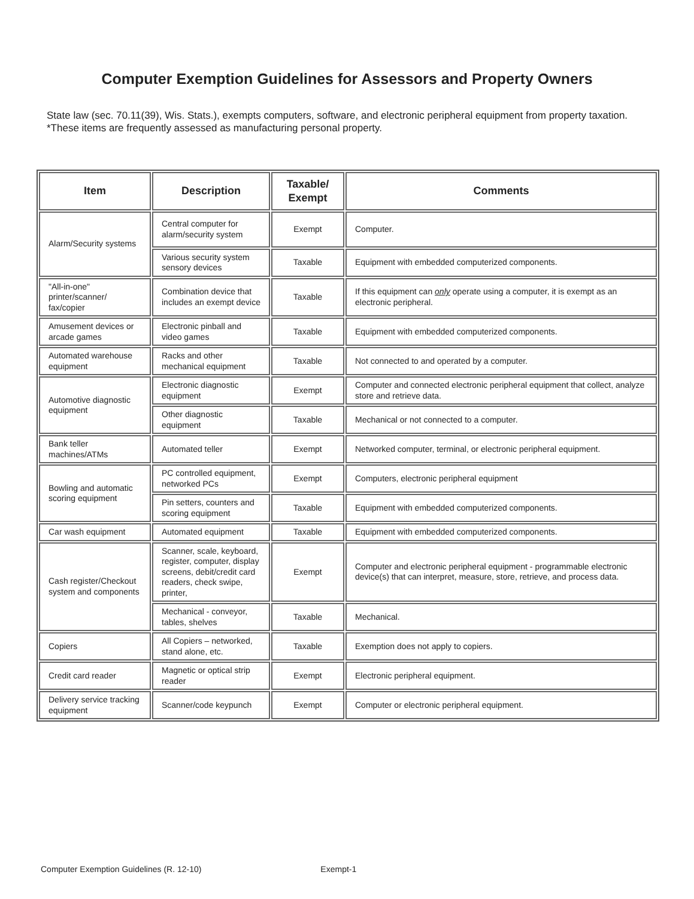Computer Exemption Guidelines for Assessors and Property Owners
State law (sec. 70.11(39), Wis. Stats.), exempts computers, software, and electronic peripheral equipment from property taxation. *These items are frequently assessed as manufacturing personal property.
| Item | Description | Taxable/ Exempt | Comments |
| --- | --- | --- | --- |
| Alarm/Security systems | Central computer for alarm/security system | Exempt | Computer. |
| | Various security system sensory devices | Taxable | Equipment with embedded computerized components. |
| "All-in-one" printer/scanner/ fax/copier | Combination device that includes an exempt device | Taxable | If this equipment can only operate using a computer, it is exempt as an electronic peripheral. |
| Amusement devices or arcade games | Electronic pinball and video games | Taxable | Equipment with embedded computerized components. |
| Automated warehouse equipment | Racks and other mechanical equipment | Taxable | Not connected to and operated by a computer. |
| Automotive diagnostic equipment | Electronic diagnostic equipment | Exempt | Computer and connected electronic peripheral equipment that collect, analyze store and retrieve data. |
| | Other diagnostic equipment | Taxable | Mechanical or not connected to a computer. |
| Bank teller machines/ATMs | Automated teller | Exempt | Networked computer, terminal, or electronic peripheral equipment. |
| Bowling and automatic scoring equipment | PC controlled equipment, networked PCs | Exempt | Computers, electronic peripheral equipment |
| | Pin setters, counters and scoring equipment | Taxable | Equipment with embedded computerized components. |
| Car wash equipment | Automated equipment | Taxable | Equipment with embedded computerized components. |
| Cash register/Checkout system and components | Scanner, scale, keyboard, register, computer, display screens, debit/credit card readers, check swipe, printer, | Exempt | Computer and electronic peripheral equipment - programmable electronic device(s) that can interpret, measure, store, retrieve, and process data. |
| | Mechanical - conveyor, tables, shelves | Taxable | Mechanical. |
| Copiers | All Copiers – networked, stand alone, etc. | Taxable | Exemption does not apply to copiers. |
| Credit card reader | Magnetic or optical strip reader | Exempt | Electronic peripheral equipment. |
| Delivery service tracking equipment | Scanner/code keypunch | Exempt | Computer or electronic peripheral equipment. |
Computer Exemption Guidelines (R. 12-10) Exempt-1